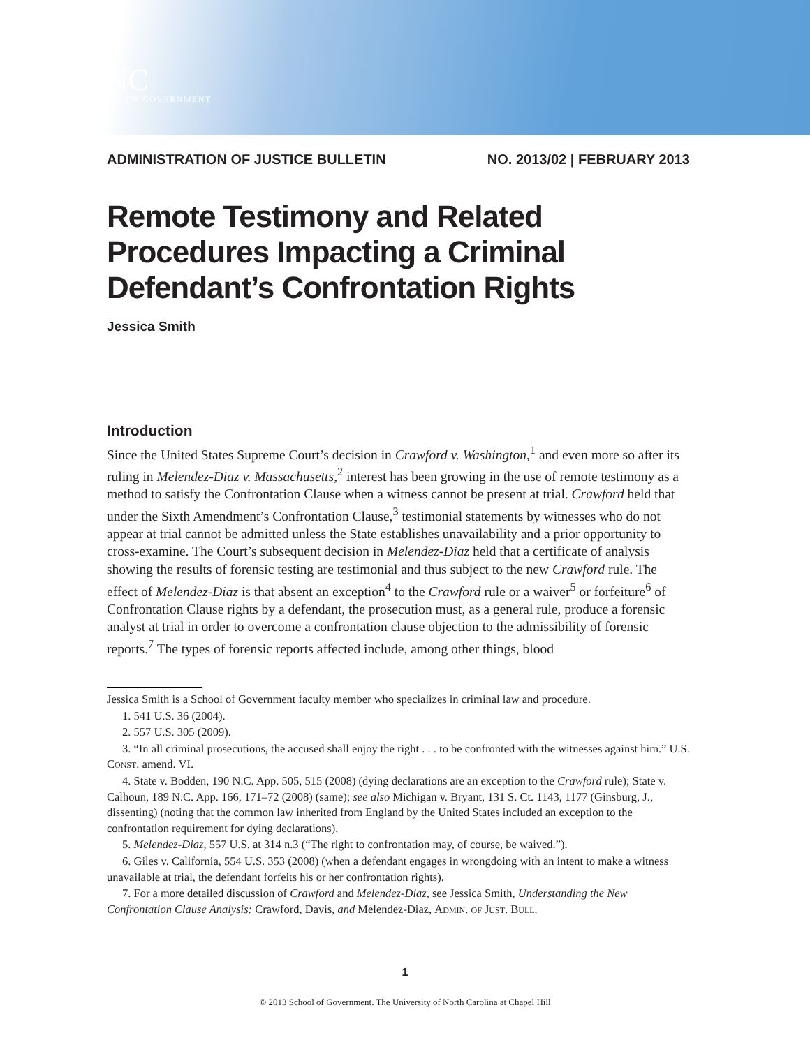🏛
UNC
SCHOOL OF GOVERNMENT
ADMINISTRATION OF JUSTICE BULLETIN NO. 2013/02 | FEBRUARY 2013
Remote Testimony and Related Procedures Impacting a Criminal Defendant’s Confrontation Rights
Jessica Smith
Introduction
Since the United States Supreme Court’s decision in Crawford v. Washington,<sup>1</sup> and even more so after its ruling in Melendez-Diaz v. Massachusetts,<sup>2</sup> interest has been growing in the use of remote testimony as a method to satisfy the Confrontation Clause when a witness cannot be present at trial. Crawford held that under the Sixth Amendment’s Confrontation Clause,<sup>3</sup> testimonial statements by witnesses who do not appear at trial cannot be admitted unless the State establishes unavailability and a prior opportunity to cross-examine. The Court’s subsequent decision in Melendez-Diaz held that a certificate of analysis showing the results of forensic testing are testimonial and thus subject to the new Crawford rule. The effect of Melendez-Diaz is that absent an exception<sup>4</sup> to the Crawford rule or a waiver<sup>5</sup> or forfeiture<sup>6</sup> of Confrontation Clause rights by a defendant, the prosecution must, as a general rule, produce a forensic analyst at trial in order to overcome a confrontation clause objection to the admissibility of forensic reports.<sup>7</sup> The types of forensic reports affected include, among other things, blood
Jessica Smith is a School of Government faculty member who specializes in criminal law and procedure.
1. 541 U.S. 36 (2004).
2. 557 U.S. 305 (2009).
3. “In all criminal prosecutions, the accused shall enjoy the right . . . to be confronted with the witnesses against him.” U.S. Const. amend. VI.
4. State v. Bodden, 190 N.C. App. 505, 515 (2008) (dying declarations are an exception to the Crawford rule); State v. Calhoun, 189 N.C. App. 166, 171–72 (2008) (same); see also Michigan v. Bryant, 131 S. Ct. 1143, 1177 (Ginsburg, J., dissenting) (noting that the common law inherited from England by the United States included an exception to the confrontation requirement for dying declarations).
5. Melendez-Diaz, 557 U.S. at 314 n.3 (“The right to confrontation may, of course, be waived.”).
6. Giles v. California, 554 U.S. 353 (2008) (when a defendant engages in wrongdoing with an intent to make a witness unavailable at trial, the defendant forfeits his or her confrontation rights).
7. For a more detailed discussion of Crawford and Melendez-Diaz, see Jessica Smith, Understanding the New Confrontation Clause Analysis: Crawford, Davis, and Melendez-Diaz, Admin. of Just. Bull.
1
© 2013 School of Government. The University of North Carolina at Chapel Hill